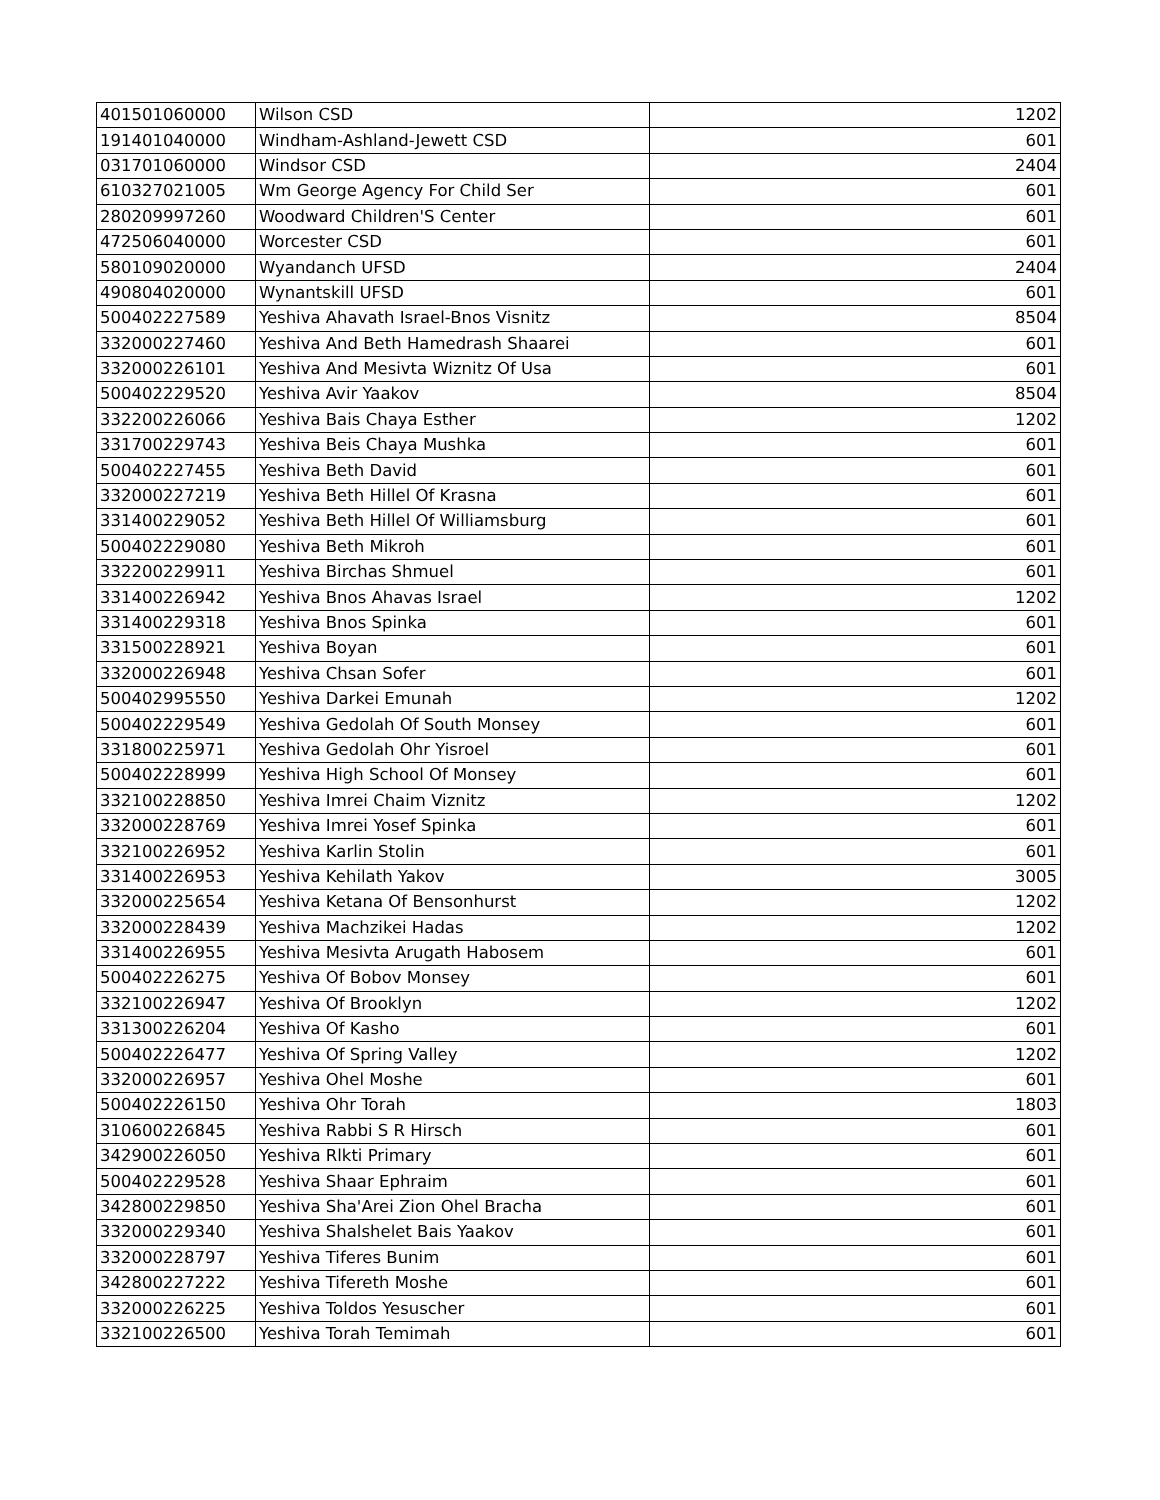| 401501060000 | Wilson CSD | 1202 |
| 191401040000 | Windham-Ashland-Jewett CSD | 601 |
| 031701060000 | Windsor CSD | 2404 |
| 610327021005 | Wm George Agency For Child Ser | 601 |
| 280209997260 | Woodward Children'S Center | 601 |
| 472506040000 | Worcester CSD | 601 |
| 580109020000 | Wyandanch UFSD | 2404 |
| 490804020000 | Wynantskill UFSD | 601 |
| 500402227589 | Yeshiva Ahavath Israel-Bnos Visnitz | 8504 |
| 332000227460 | Yeshiva And Beth Hamedrash Shaarei | 601 |
| 332000226101 | Yeshiva And Mesivta Wiznitz Of Usa | 601 |
| 500402229520 | Yeshiva Avir Yaakov | 8504 |
| 332200226066 | Yeshiva Bais Chaya Esther | 1202 |
| 331700229743 | Yeshiva Beis Chaya Mushka | 601 |
| 500402227455 | Yeshiva Beth David | 601 |
| 332000227219 | Yeshiva Beth Hillel Of Krasna | 601 |
| 331400229052 | Yeshiva Beth Hillel Of Williamsburg | 601 |
| 500402229080 | Yeshiva Beth Mikroh | 601 |
| 332200229911 | Yeshiva Birchas Shmuel | 601 |
| 331400226942 | Yeshiva Bnos Ahavas Israel | 1202 |
| 331400229318 | Yeshiva Bnos Spinka | 601 |
| 331500228921 | Yeshiva Boyan | 601 |
| 332000226948 | Yeshiva Chsan Sofer | 601 |
| 500402995550 | Yeshiva Darkei Emunah | 1202 |
| 500402229549 | Yeshiva Gedolah Of South Monsey | 601 |
| 331800225971 | Yeshiva Gedolah Ohr Yisroel | 601 |
| 500402228999 | Yeshiva High School Of Monsey | 601 |
| 332100228850 | Yeshiva Imrei Chaim Viznitz | 1202 |
| 332000228769 | Yeshiva Imrei Yosef Spinka | 601 |
| 332100226952 | Yeshiva Karlin Stolin | 601 |
| 331400226953 | Yeshiva Kehilath Yakov | 3005 |
| 332000225654 | Yeshiva Ketana Of Bensonhurst | 1202 |
| 332000228439 | Yeshiva Machzikei Hadas | 1202 |
| 331400226955 | Yeshiva Mesivta Arugath Habosem | 601 |
| 500402226275 | Yeshiva Of Bobov Monsey | 601 |
| 332100226947 | Yeshiva Of Brooklyn | 1202 |
| 331300226204 | Yeshiva Of Kasho | 601 |
| 500402226477 | Yeshiva Of Spring Valley | 1202 |
| 332000226957 | Yeshiva Ohel Moshe | 601 |
| 500402226150 | Yeshiva Ohr Torah | 1803 |
| 310600226845 | Yeshiva Rabbi S R Hirsch | 601 |
| 342900226050 | Yeshiva Rlkti Primary | 601 |
| 500402229528 | Yeshiva Shaar Ephraim | 601 |
| 342800229850 | Yeshiva Sha'Arei Zion Ohel Bracha | 601 |
| 332000229340 | Yeshiva Shalshelet Bais Yaakov | 601 |
| 332000228797 | Yeshiva Tiferes Bunim | 601 |
| 342800227222 | Yeshiva Tifereth Moshe | 601 |
| 332000226225 | Yeshiva Toldos Yesuscher | 601 |
| 332100226500 | Yeshiva Torah Temimah | 601 |